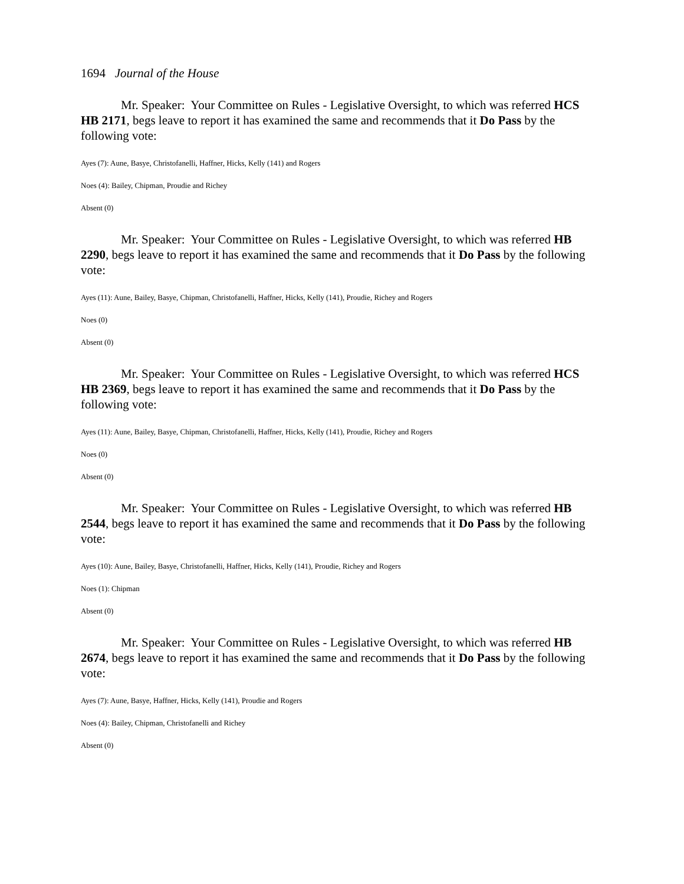1694 Journal of the House
Mr. Speaker: Your Committee on Rules - Legislative Oversight, to which was referred HCS HB 2171, begs leave to report it has examined the same and recommends that it Do Pass by the following vote:
Ayes (7): Aune, Basye, Christofanelli, Haffner, Hicks, Kelly (141) and Rogers
Noes (4): Bailey, Chipman, Proudie and Richey
Absent (0)
Mr. Speaker: Your Committee on Rules - Legislative Oversight, to which was referred HB 2290, begs leave to report it has examined the same and recommends that it Do Pass by the following vote:
Ayes (11): Aune, Bailey, Basye, Chipman, Christofanelli, Haffner, Hicks, Kelly (141), Proudie, Richey and Rogers
Noes (0)
Absent (0)
Mr. Speaker: Your Committee on Rules - Legislative Oversight, to which was referred HCS HB 2369, begs leave to report it has examined the same and recommends that it Do Pass by the following vote:
Ayes (11): Aune, Bailey, Basye, Chipman, Christofanelli, Haffner, Hicks, Kelly (141), Proudie, Richey and Rogers
Noes (0)
Absent (0)
Mr. Speaker: Your Committee on Rules - Legislative Oversight, to which was referred HB 2544, begs leave to report it has examined the same and recommends that it Do Pass by the following vote:
Ayes (10): Aune, Bailey, Basye, Christofanelli, Haffner, Hicks, Kelly (141), Proudie, Richey and Rogers
Noes (1): Chipman
Absent (0)
Mr. Speaker: Your Committee on Rules - Legislative Oversight, to which was referred HB 2674, begs leave to report it has examined the same and recommends that it Do Pass by the following vote:
Ayes (7): Aune, Basye, Haffner, Hicks, Kelly (141), Proudie and Rogers
Noes (4): Bailey, Chipman, Christofanelli and Richey
Absent (0)